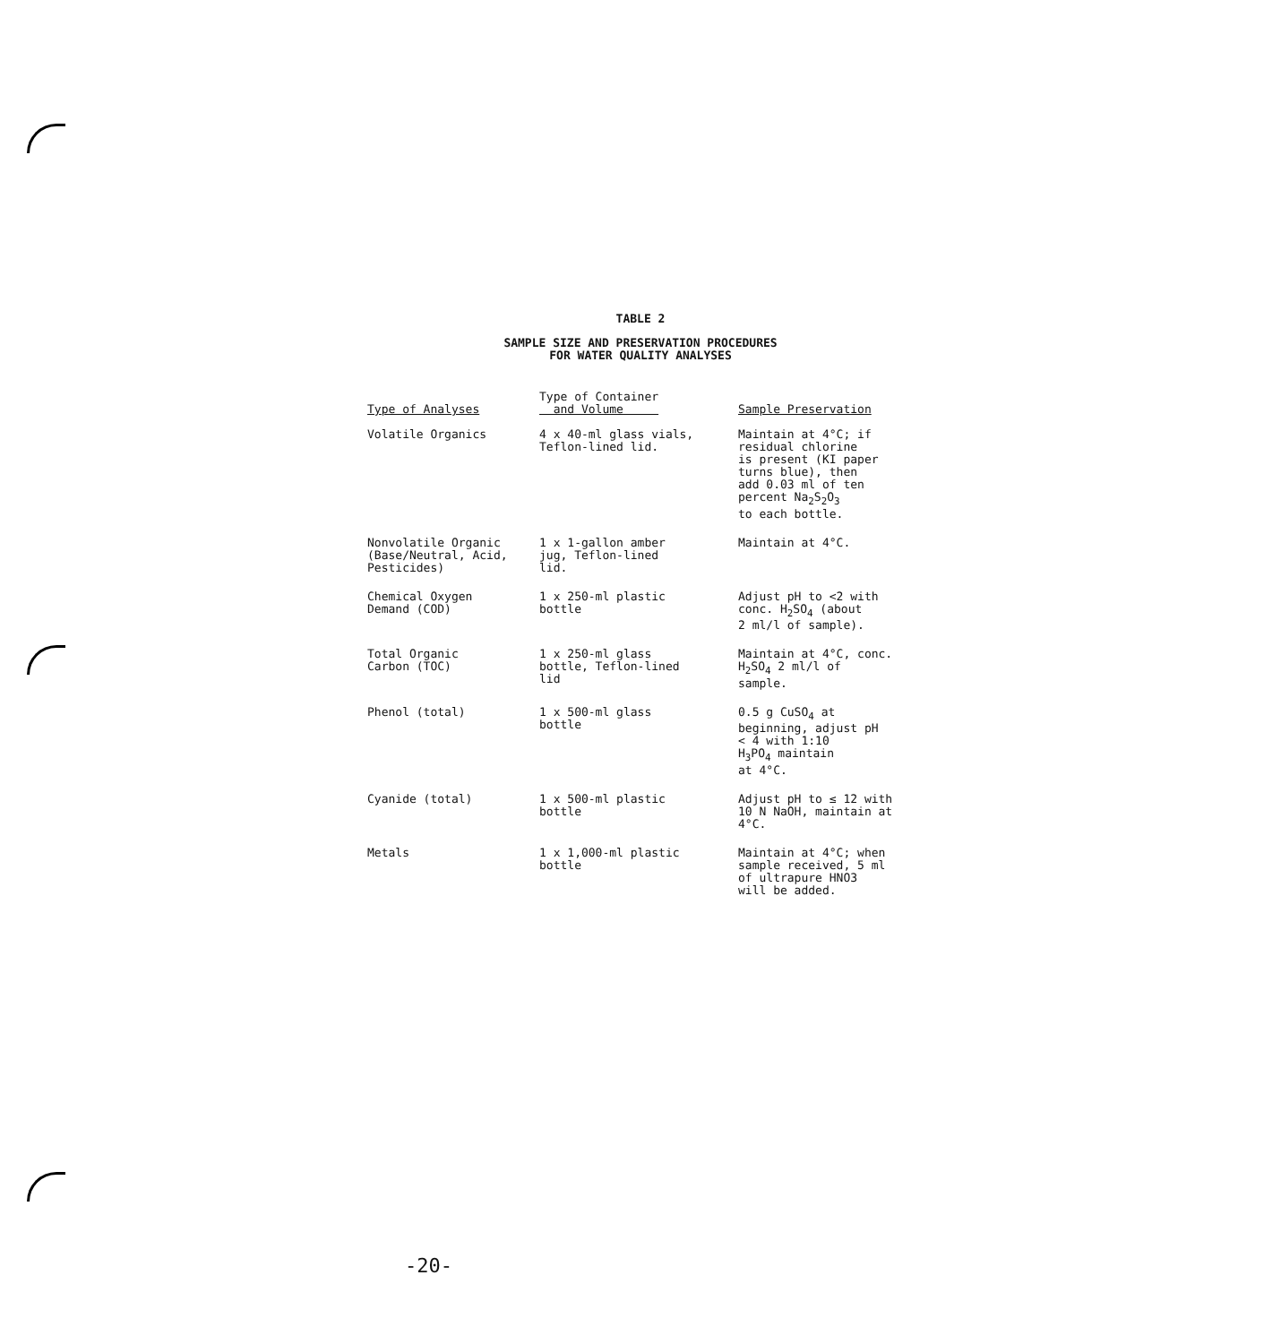TABLE 2
SAMPLE SIZE AND PRESERVATION PROCEDURES
FOR WATER QUALITY ANALYSES
| Type of Analyses | Type of Container and Volume | Sample Preservation |
| --- | --- | --- |
| Volatile Organics | 4 x 40-ml glass vials, Teflon-lined lid. | Maintain at 4°C; if residual chlorine is present (KI paper turns blue), then add 0.03 ml of ten percent Na<sub>2</sub>S<sub>2</sub>O<sub>3</sub> to each bottle. |
| Nonvolatile Organic (Base/Neutral, Acid, Pesticides) | 1 x 1-gallon amber jug, Teflon-lined lid. | Maintain at 4°C. |
| Chemical Oxygen Demand (COD) | 1 x 250-ml plastic bottle | Adjust pH to <2 with conc. H<sub>2</sub>SO<sub>4</sub> (about 2 ml/l of sample). |
| Total Organic Carbon (TOC) | 1 x 250-ml glass bottle, Teflon-lined lid | Maintain at 4°C, conc. H<sub>2</sub>SO<sub>4</sub> 2 ml/l of sample. |
| Phenol (total) | 1 x 500-ml glass bottle | 0.5 g CuSO<sub>4</sub> at beginning, adjust pH < 4 with 1:10 H<sub>3</sub>PO<sub>4</sub> maintain at 4°C. |
| Cyanide (total) | 1 x 500-ml plastic bottle | Adjust pH to ≤ 12 with 10 N NaOH, maintain at 4°C. |
| Metals | 1 x 1,000-ml plastic bottle | Maintain at 4°C; when sample received, 5 ml of ultrapure HNO3 will be added. |
-20-